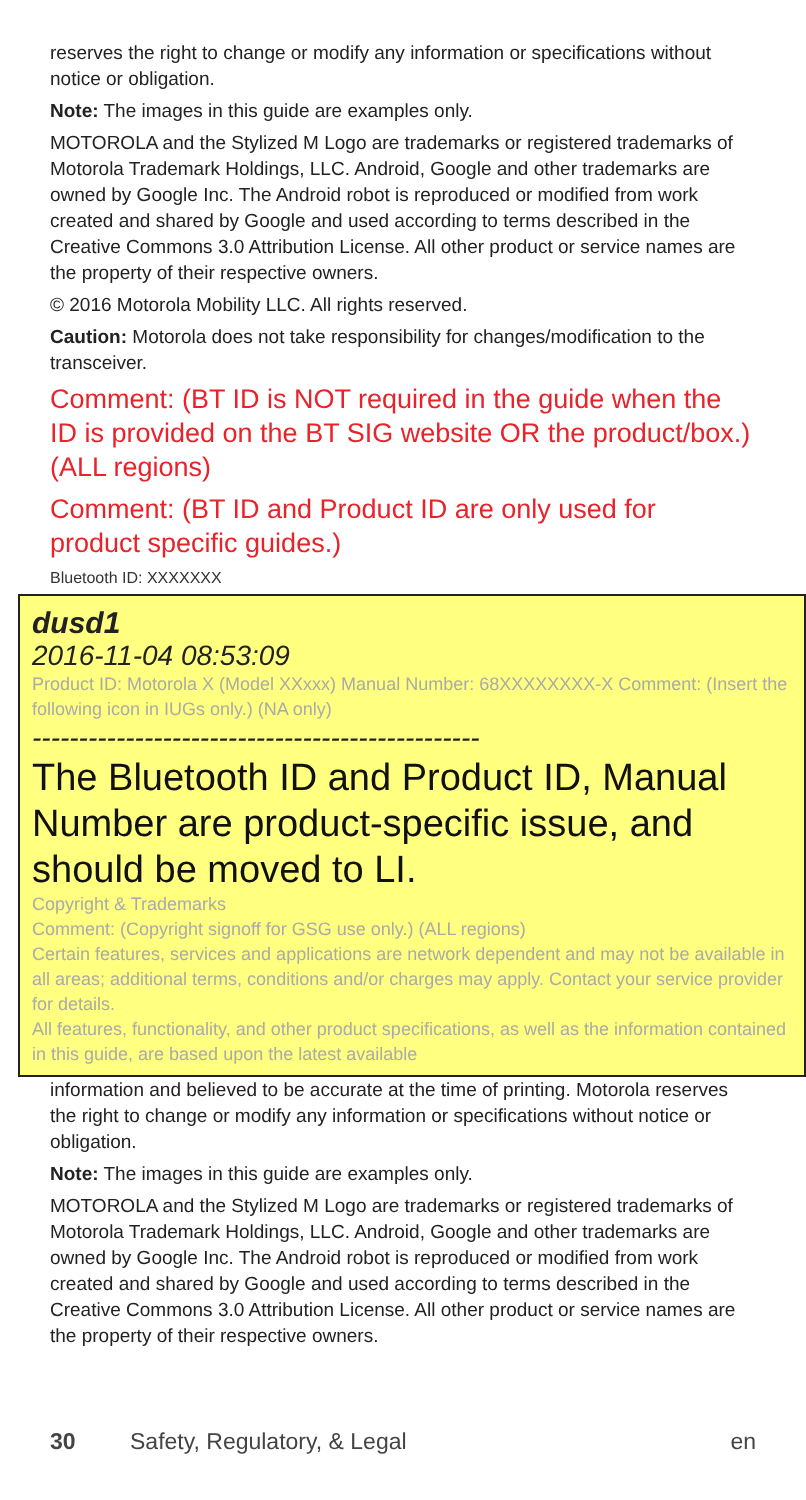reserves the right to change or modify any information or specifications without notice or obligation.
Note: The images in this guide are examples only.
MOTOROLA and the Stylized M Logo are trademarks or registered trademarks of Motorola Trademark Holdings, LLC. Android, Google and other trademarks are owned by Google Inc. The Android robot is reproduced or modified from work created and shared by Google and used according to terms described in the Creative Commons 3.0 Attribution License. All other product or service names are the property of their respective owners.
© 2016 Motorola Mobility LLC. All rights reserved.
Caution: Motorola does not take responsibility for changes/modification to the transceiver.
Comment: (BT ID is NOT required in the guide when the ID is provided on the BT SIG website OR the product/box.) (ALL regions)
Comment: (BT ID and Product ID are only used for product specific guides.)
Bluetooth ID: XXXXXXX
dusd1
2016-11-04 08:53:09
Product ID: Motorola X (Model XXxxx) Manual Number: 68XXXXXXXX-X Comment: (Insert the following icon in IUGs only.) (NA only)
------------------------------------------------
The Bluetooth ID and Product ID, Manual Number are product-specific issue, and should be moved to LI.
Copyright & Trademarks
Comment: (Copyright signoff for GSG use only.) (ALL regions)
Certain features, services and applications are network dependent and may not be available in all areas; additional terms, conditions and/or charges may apply. Contact your service provider for details.
All features, functionality, and other product specifications, as well as the information contained in this guide, are based upon the latest available
information and believed to be accurate at the time of printing. Motorola reserves the right to change or modify any information or specifications without notice or obligation.
Note: The images in this guide are examples only.
MOTOROLA and the Stylized M Logo are trademarks or registered trademarks of Motorola Trademark Holdings, LLC. Android, Google and other trademarks are owned by Google Inc. The Android robot is reproduced or modified from work created and shared by Google and used according to terms described in the Creative Commons 3.0 Attribution License. All other product or service names are the property of their respective owners.
30 Safety, Regulatory, & Legal en